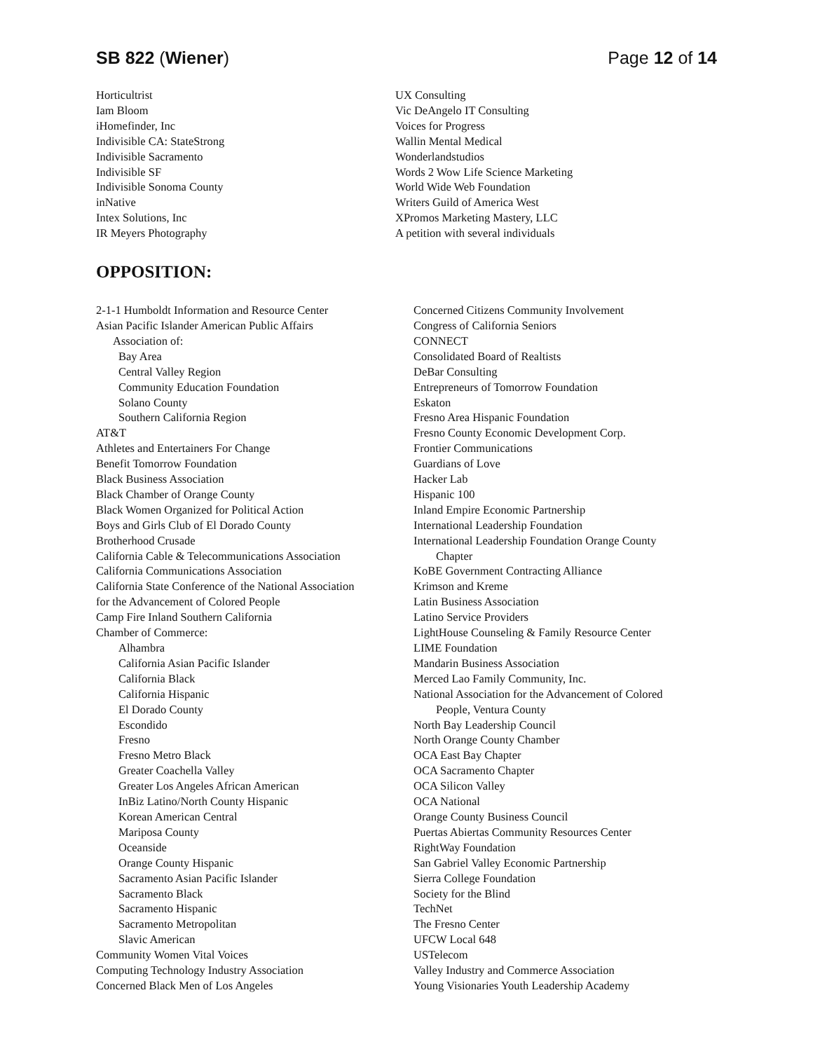SB 822 (Wiener) Page 12 of 14
Horticultrist
Iam Bloom
iHomefinder, Inc
Indivisible CA: StateStrong
Indivisible Sacramento
Indivisible SF
Indivisible Sonoma County
inNative
Intex Solutions, Inc
IR Meyers Photography
UX Consulting
Vic DeAngelo IT Consulting
Voices for Progress
Wallin Mental Medical
Wonderlandstudios
Words 2 Wow Life Science Marketing
World Wide Web Foundation
Writers Guild of America West
XPromos Marketing Mastery, LLC
A petition with several individuals
OPPOSITION:
2-1-1 Humboldt Information and Resource Center
Asian Pacific Islander American Public Affairs
Association of:
Bay Area
Central Valley Region
Community Education Foundation
Solano County
Southern California Region
AT&T
Athletes and Entertainers For Change
Benefit Tomorrow Foundation
Black Business Association
Black Chamber of Orange County
Black Women Organized for Political Action
Boys and Girls Club of El Dorado County
Brotherhood Crusade
California Cable & Telecommunications Association
California Communications Association
California State Conference of the National Association
for the Advancement of Colored People
Camp Fire Inland Southern California
Chamber of Commerce:
Alhambra
California Asian Pacific Islander
California Black
California Hispanic
El Dorado County
Escondido
Fresno
Fresno Metro Black
Greater Coachella Valley
Greater Los Angeles African American
InBiz Latino/North County Hispanic
Korean American Central
Mariposa County
Oceanside
Orange County Hispanic
Sacramento Asian Pacific Islander
Sacramento Black
Sacramento Hispanic
Sacramento Metropolitan
Slavic American
Community Women Vital Voices
Computing Technology Industry Association
Concerned Black Men of Los Angeles
Concerned Citizens Community Involvement
Congress of California Seniors
CONNECT
Consolidated Board of Realtists
DeBar Consulting
Entrepreneurs of Tomorrow Foundation
Eskaton
Fresno Area Hispanic Foundation
Fresno County Economic Development Corp.
Frontier Communications
Guardians of Love
Hacker Lab
Hispanic 100
Inland Empire Economic Partnership
International Leadership Foundation
International Leadership Foundation Orange County
Chapter
KoBE Government Contracting Alliance
Krimson and Kreme
Latin Business Association
Latino Service Providers
LightHouse Counseling & Family Resource Center
LIME Foundation
Mandarin Business Association
Merced Lao Family Community, Inc.
National Association for the Advancement of Colored
People, Ventura County
North Bay Leadership Council
North Orange County Chamber
OCA East Bay Chapter
OCA Sacramento Chapter
OCA Silicon Valley
OCA National
Orange County Business Council
Puertas Abiertas Community Resources Center
RightWay Foundation
San Gabriel Valley Economic Partnership
Sierra College Foundation
Society for the Blind
TechNet
The Fresno Center
UFCW Local 648
USTelecom
Valley Industry and Commerce Association
Young Visionaries Youth Leadership Academy